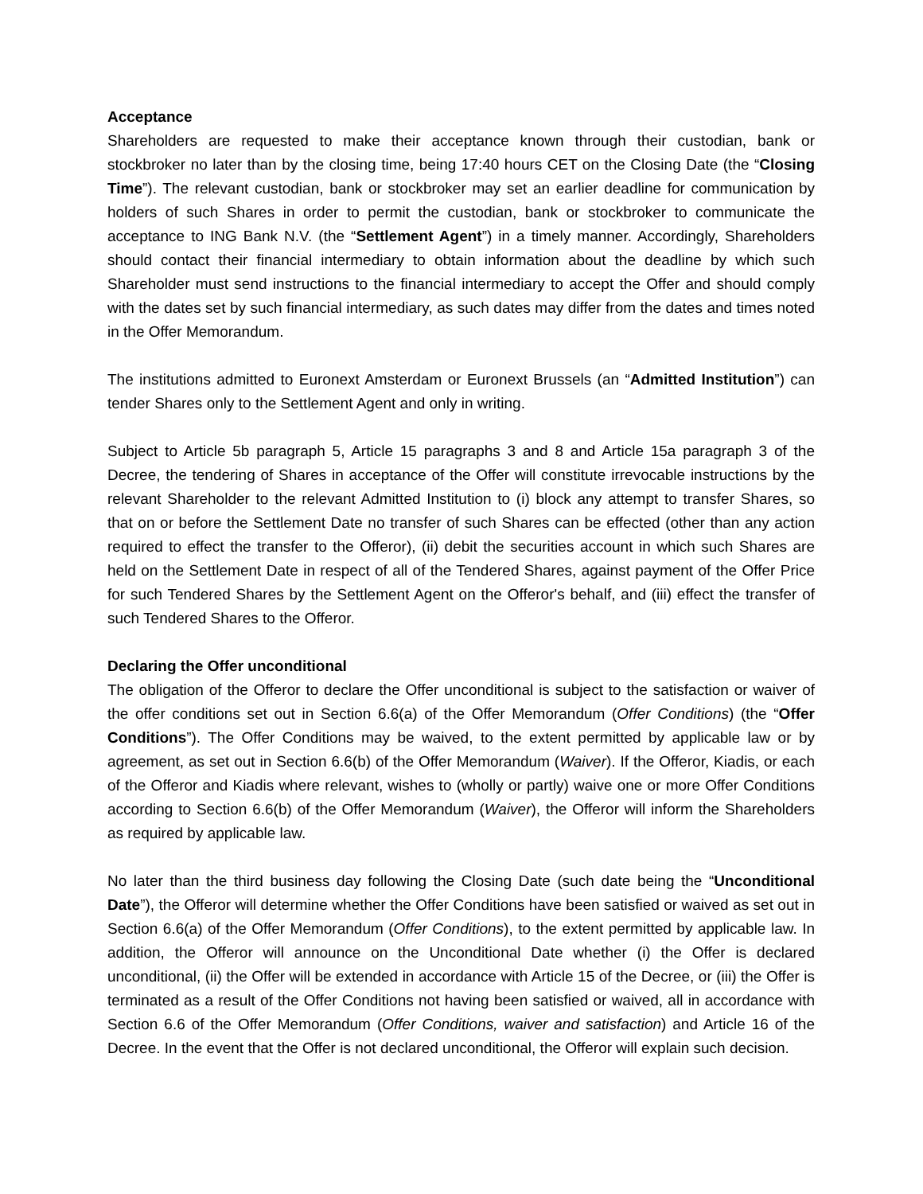Acceptance
Shareholders are requested to make their acceptance known through their custodian, bank or stockbroker no later than by the closing time, being 17:40 hours CET on the Closing Date (the “Closing Time”). The relevant custodian, bank or stockbroker may set an earlier deadline for communication by holders of such Shares in order to permit the custodian, bank or stockbroker to communicate the acceptance to ING Bank N.V. (the “Settlement Agent”) in a timely manner. Accordingly, Shareholders should contact their financial intermediary to obtain information about the deadline by which such Shareholder must send instructions to the financial intermediary to accept the Offer and should comply with the dates set by such financial intermediary, as such dates may differ from the dates and times noted in the Offer Memorandum.
The institutions admitted to Euronext Amsterdam or Euronext Brussels (an “Admitted Institution”) can tender Shares only to the Settlement Agent and only in writing.
Subject to Article 5b paragraph 5, Article 15 paragraphs 3 and 8 and Article 15a paragraph 3 of the Decree, the tendering of Shares in acceptance of the Offer will constitute irrevocable instructions by the relevant Shareholder to the relevant Admitted Institution to (i) block any attempt to transfer Shares, so that on or before the Settlement Date no transfer of such Shares can be effected (other than any action required to effect the transfer to the Offeror), (ii) debit the securities account in which such Shares are held on the Settlement Date in respect of all of the Tendered Shares, against payment of the Offer Price for such Tendered Shares by the Settlement Agent on the Offeror's behalf, and (iii) effect the transfer of such Tendered Shares to the Offeror.
Declaring the Offer unconditional
The obligation of the Offeror to declare the Offer unconditional is subject to the satisfaction or waiver of the offer conditions set out in Section 6.6(a) of the Offer Memorandum (Offer Conditions) (the “Offer Conditions”). The Offer Conditions may be waived, to the extent permitted by applicable law or by agreement, as set out in Section 6.6(b) of the Offer Memorandum (Waiver). If the Offeror, Kiadis, or each of the Offeror and Kiadis where relevant, wishes to (wholly or partly) waive one or more Offer Conditions according to Section 6.6(b) of the Offer Memorandum (Waiver), the Offeror will inform the Shareholders as required by applicable law.
No later than the third business day following the Closing Date (such date being the “Unconditional Date”), the Offeror will determine whether the Offer Conditions have been satisfied or waived as set out in Section 6.6(a) of the Offer Memorandum (Offer Conditions), to the extent permitted by applicable law. In addition, the Offeror will announce on the Unconditional Date whether (i) the Offer is declared unconditional, (ii) the Offer will be extended in accordance with Article 15 of the Decree, or (iii) the Offer is terminated as a result of the Offer Conditions not having been satisfied or waived, all in accordance with Section 6.6 of the Offer Memorandum (Offer Conditions, waiver and satisfaction) and Article 16 of the Decree. In the event that the Offer is not declared unconditional, the Offeror will explain such decision.